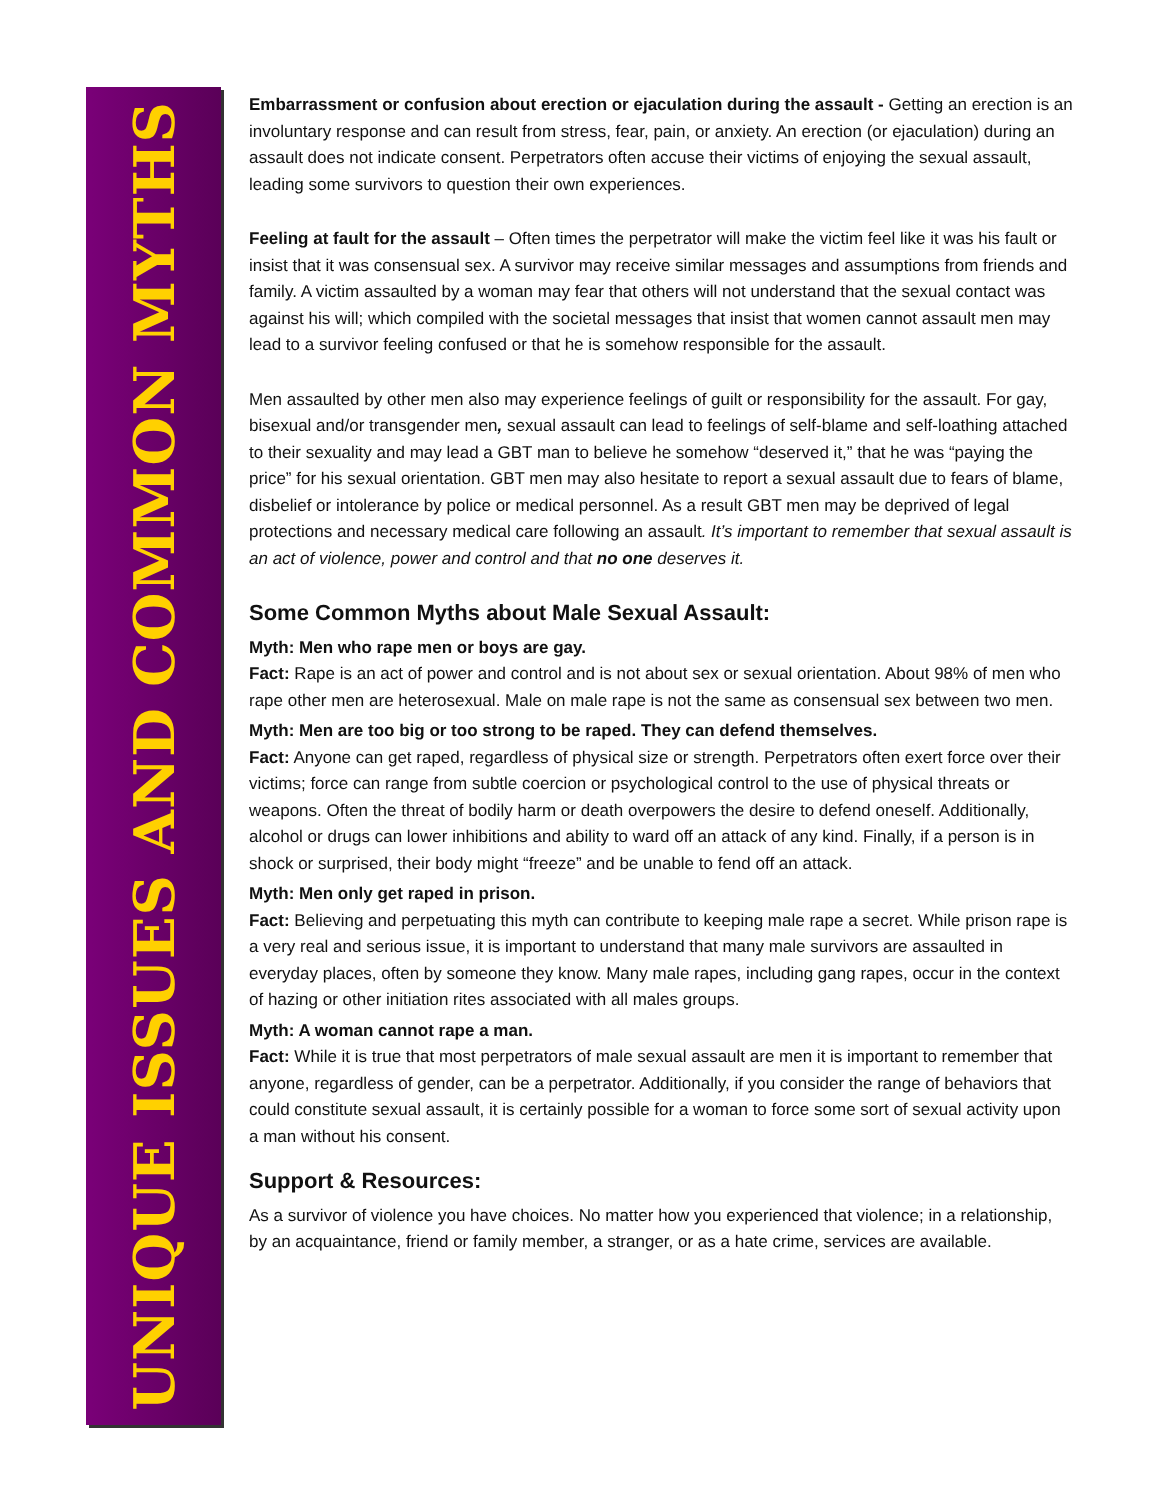UNIQUE ISSUES AND COMMON MYTHS
Embarrassment or confusion about erection or ejaculation during the assault - Getting an erection is an involuntary response and can result from stress, fear, pain, or anxiety. An erection (or ejaculation) during an assault does not indicate consent. Perpetrators often accuse their victims of enjoying the sexual assault, leading some survivors to question their own experiences.
Feeling at fault for the assault – Often times the perpetrator will make the victim feel like it was his fault or insist that it was consensual sex. A survivor may receive similar messages and assumptions from friends and family. A victim assaulted by a woman may fear that others will not understand that the sexual contact was against his will; which compiled with the societal messages that insist that women cannot assault men may lead to a survivor feeling confused or that he is somehow responsible for the assault.
Men assaulted by other men also may experience feelings of guilt or responsibility for the assault. For gay, bisexual and/or transgender men, sexual assault can lead to feelings of self-blame and self-loathing attached to their sexuality and may lead a GBT man to believe he somehow “deserved it,” that he was “paying the price” for his sexual orientation. GBT men may also hesitate to report a sexual assault due to fears of blame, disbelief or intolerance by police or medical personnel. As a result GBT men may be deprived of legal protections and necessary medical care following an assault. It’s important to remember that sexual assault is an act of violence, power and control and that no one deserves it.
Some Common Myths about Male Sexual Assault:
Myth: Men who rape men or boys are gay.
Fact: Rape is an act of power and control and is not about sex or sexual orientation. About 98% of men who rape other men are heterosexual. Male on male rape is not the same as consensual sex between two men.
Myth: Men are too big or too strong to be raped. They can defend themselves.
Fact: Anyone can get raped, regardless of physical size or strength. Perpetrators often exert force over their victims; force can range from subtle coercion or psychological control to the use of physical threats or weapons. Often the threat of bodily harm or death overpowers the desire to defend oneself. Additionally, alcohol or drugs can lower inhibitions and ability to ward off an attack of any kind. Finally, if a person is in shock or surprised, their body might “freeze” and be unable to fend off an attack.
Myth: Men only get raped in prison.
Fact: Believing and perpetuating this myth can contribute to keeping male rape a secret. While prison rape is a very real and serious issue, it is important to understand that many male survivors are assaulted in everyday places, often by someone they know. Many male rapes, including gang rapes, occur in the context of hazing or other initiation rites associated with all males groups.
Myth: A woman cannot rape a man.
Fact: While it is true that most perpetrators of male sexual assault are men it is important to remember that anyone, regardless of gender, can be a perpetrator. Additionally, if you consider the range of behaviors that could constitute sexual assault, it is certainly possible for a woman to force some sort of sexual activity upon a man without his consent.
Support & Resources:
As a survivor of violence you have choices. No matter how you experienced that violence; in a relationship, by an acquaintance, friend or family member, a stranger, or as a hate crime, services are available.